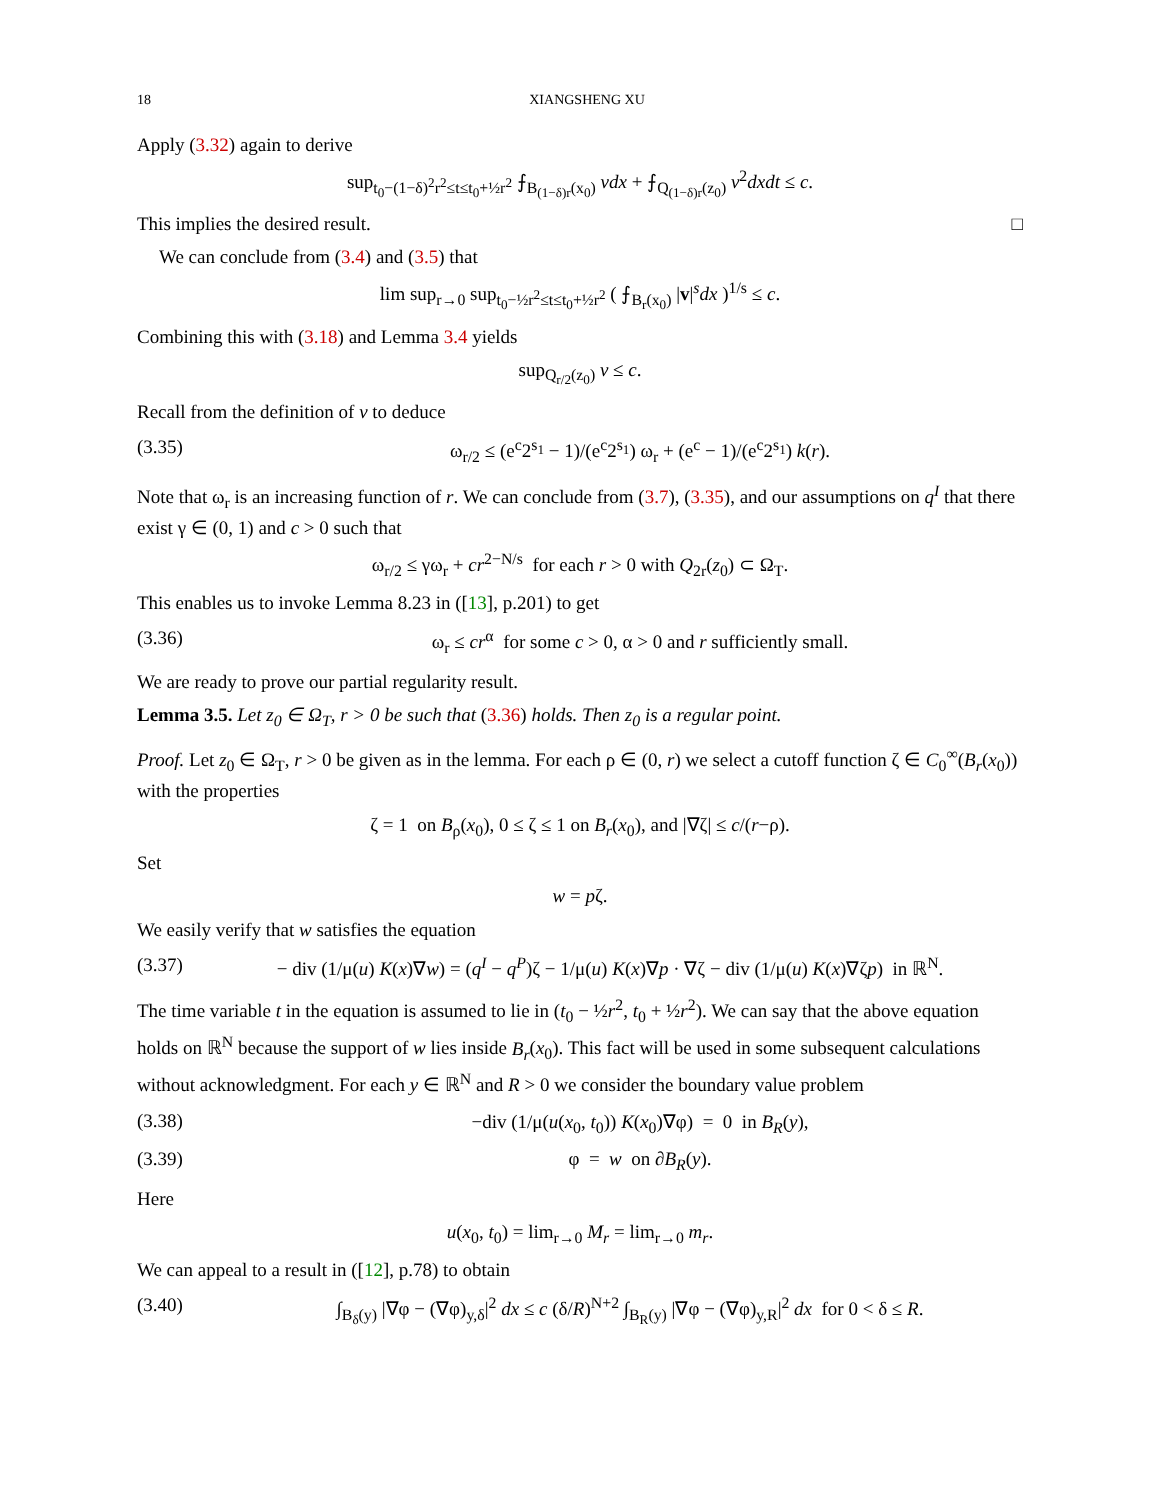18 XIANGSHENG XU
Apply (3.32) again to derive
sup<sub>t<sub>0</sub>−(1−δ)<sup>2</sup>r<sup>2</sup>≤t≤t<sub>0</sub>+½r<sup>2</sup></sub> ⨍<sub>B<sub>(1−δ)r</sub>(x<sub>0</sub>)</sub> vdx + ⨍<sub>Q<sub>(1−δ)r</sub>(z<sub>0</sub>)</sub> v<sup>2</sup>dxdt ≤ c.
This implies the desired result. □
We can conclude from (3.4) and (3.5) that
lim sup<sub>r→0</sub> sup<sub>t<sub>0</sub>−½r<sup>2</sup>≤t≤t<sub>0</sub>+½r<sup>2</sup></sub> ( ⨍<sub>B<sub>r</sub>(x<sub>0</sub>)</sub> |v|<sup>s</sup>dx )<sup>1/s</sup> ≤ c.
Combining this with (3.18) and Lemma 3.4 yields
sup<sub>Q<sub>r/2</sub>(z<sub>0</sub>)</sub> v ≤ c.
Recall from the definition of v to deduce
(3.35) ω<sub>r/2</sub> ≤ (e<sup>c</sup>2<sup>s<sub>1</sub></sup> − 1)/(e<sup>c</sup>2<sup>s<sub>1</sub></sup>) ω<sub>r</sub> + (e<sup>c</sup> − 1)/(e<sup>c</sup>2<sup>s<sub>1</sub></sup>) k(r).
Note that ω<sub>r</sub> is an increasing function of r. We can conclude from (3.7), (3.35), and our assumptions on q<sup>I</sup> that there exist γ ∈ (0, 1) and c > 0 such that
ω<sub>r/2</sub> ≤ γω<sub>r</sub> + cr<sup>2−N/s</sup> for each r > 0 with Q<sub>2r</sub>(z<sub>0</sub>) ⊂ Ω<sub>T</sub>.
This enables us to invoke Lemma 8.23 in ([13], p.201) to get
(3.36) ω<sub>r</sub> ≤ cr<sup>α</sup> for some c > 0, α > 0 and r sufficiently small.
We are ready to prove our partial regularity result.
Lemma 3.5. Let z<sub>0</sub> ∈ Ω<sub>T</sub>, r > 0 be such that (3.36) holds. Then z<sub>0</sub> is a regular point.
Proof. Let z<sub>0</sub> ∈ Ω<sub>T</sub>, r > 0 be given as in the lemma. For each ρ ∈ (0, r) we select a cutoff function ζ ∈ C<sub>0</sub><sup>∞</sup>(B<sub>r</sub>(x<sub>0</sub>)) with the properties
ζ = 1 on B<sub>ρ</sub>(x<sub>0</sub>), 0 ≤ ζ ≤ 1 on B<sub>r</sub>(x<sub>0</sub>), and |∇ζ| ≤ c/(r−ρ).
Set
w = pζ.
We easily verify that w satisfies the equation
(3.37) − div (1/μ(u) K(x)∇w) = (q<sup>I</sup> − q<sup>P</sup>)ζ − 1/μ(u) K(x)∇p · ∇ζ − div (1/μ(u) K(x)∇ζp) in ℝ<sup>N</sup>.
The time variable t in the equation is assumed to lie in (t<sub>0</sub> − ½r<sup>2</sup>, t<sub>0</sub> + ½r<sup>2</sup>). We can say that the above equation holds on ℝ<sup>N</sup> because the support of w lies inside B<sub>r</sub>(x<sub>0</sub>). This fact will be used in some subsequent calculations without acknowledgment. For each y ∈ ℝ<sup>N</sup> and R > 0 we consider the boundary value problem
(3.38) −div (1/μ(u(x<sub>0</sub>, t<sub>0</sub>)) K(x<sub>0</sub>)∇φ) = 0 in B<sub>R</sub>(y),
(3.39) φ = w on ∂B<sub>R</sub>(y).
Here
u(x<sub>0</sub>, t<sub>0</sub>) = lim<sub>r→0</sub> M<sub>r</sub> = lim<sub>r→0</sub> m<sub>r</sub>.
We can appeal to a result in ([12], p.78) to obtain
(3.40) ∫<sub>B<sub>δ</sub>(y)</sub> |∇φ − (∇φ)<sub>y,δ</sub>|<sup>2</sup> dx ≤ c (δ/R)<sup>N+2</sup> ∫<sub>B<sub>R</sub>(y)</sub> |∇φ − (∇φ)<sub>y,R</sub>|<sup>2</sup> dx for 0 < δ ≤ R.